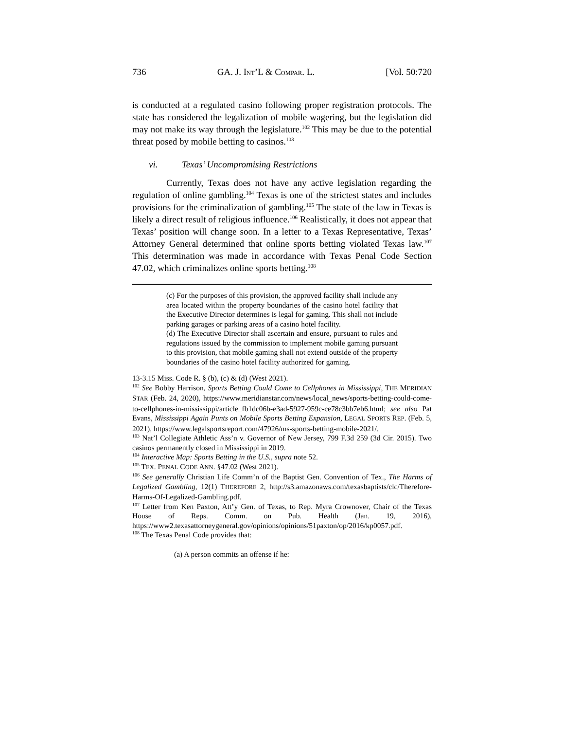736 GA. J. INT’L & COMPAR. L. [Vol. 50:720
is conducted at a regulated casino following proper registration protocols. The state has considered the legalization of mobile wagering, but the legislation did may not make its way through the legislature.<sup>102</sup> This may be due to the potential threat posed by mobile betting to casinos.<sup>103</sup>
vi. Texas’ Uncompromising Restrictions
Currently, Texas does not have any active legislation regarding the regulation of online gambling.<sup>104</sup> Texas is one of the strictest states and includes provisions for the criminalization of gambling.<sup>105</sup> The state of the law in Texas is likely a direct result of religious influence.<sup>106</sup> Realistically, it does not appear that Texas’ position will change soon. In a letter to a Texas Representative, Texas’ Attorney General determined that online sports betting violated Texas law.<sup>107</sup> This determination was made in accordance with Texas Penal Code Section 47.02, which criminalizes online sports betting.<sup>108</sup>
(c) For the purposes of this provision, the approved facility shall include any area located within the property boundaries of the casino hotel facility that the Executive Director determines is legal for gaming. This shall not include parking garages or parking areas of a casino hotel facility.
(d) The Executive Director shall ascertain and ensure, pursuant to rules and regulations issued by the commission to implement mobile gaming pursuant to this provision, that mobile gaming shall not extend outside of the property boundaries of the casino hotel facility authorized for gaming.
13-3.15 Miss. Code R. § (b), (c) & (d) (West 2021).
<sup>102</sup> See Bobby Harrison, Sports Betting Could Come to Cellphones in Mississippi, THE MERIDIAN STAR (Feb. 24, 2020), https://www.meridianstar.com/news/local_news/sports-betting-could-come-to-cellphones-in-mississippi/article_fb1dc06b-e3ad-5927-959c-ce78c3bb7eb6.html; see also Pat Evans, Mississippi Again Punts on Mobile Sports Betting Expansion, LEGAL SPORTS REP. (Feb. 5, 2021), https://www.legalsportsreport.com/47926/ms-sports-betting-mobile-2021/.
<sup>103</sup> Nat’l Collegiate Athletic Ass’n v. Governor of New Jersey, 799 F.3d 259 (3d Cir. 2015). Two casinos permanently closed in Mississippi in 2019.
<sup>104</sup> Interactive Map: Sports Betting in the U.S., supra note 52.
<sup>105</sup> TEX. PENAL CODE ANN. §47.02 (West 2021).
<sup>106</sup> See generally Christian Life Comm’n of the Baptist Gen. Convention of Tex., The Harms of Legalized Gambling, 12(1) THEREFORE 2, http://s3.amazonaws.com/texasbaptists/clc/Therefore-Harms-Of-Legalized-Gambling.pdf.
<sup>107</sup> Letter from Ken Paxton, Att’y Gen. of Texas, to Rep. Myra Crownover, Chair of the Texas House of Reps. Comm. on Pub. Health (Jan. 19, 2016), https://www2.texasattorneygeneral.gov/opinions/opinions/51paxton/op/2016/kp0057.pdf.
<sup>108</sup> The Texas Penal Code provides that:
(a) A person commits an offense if he: